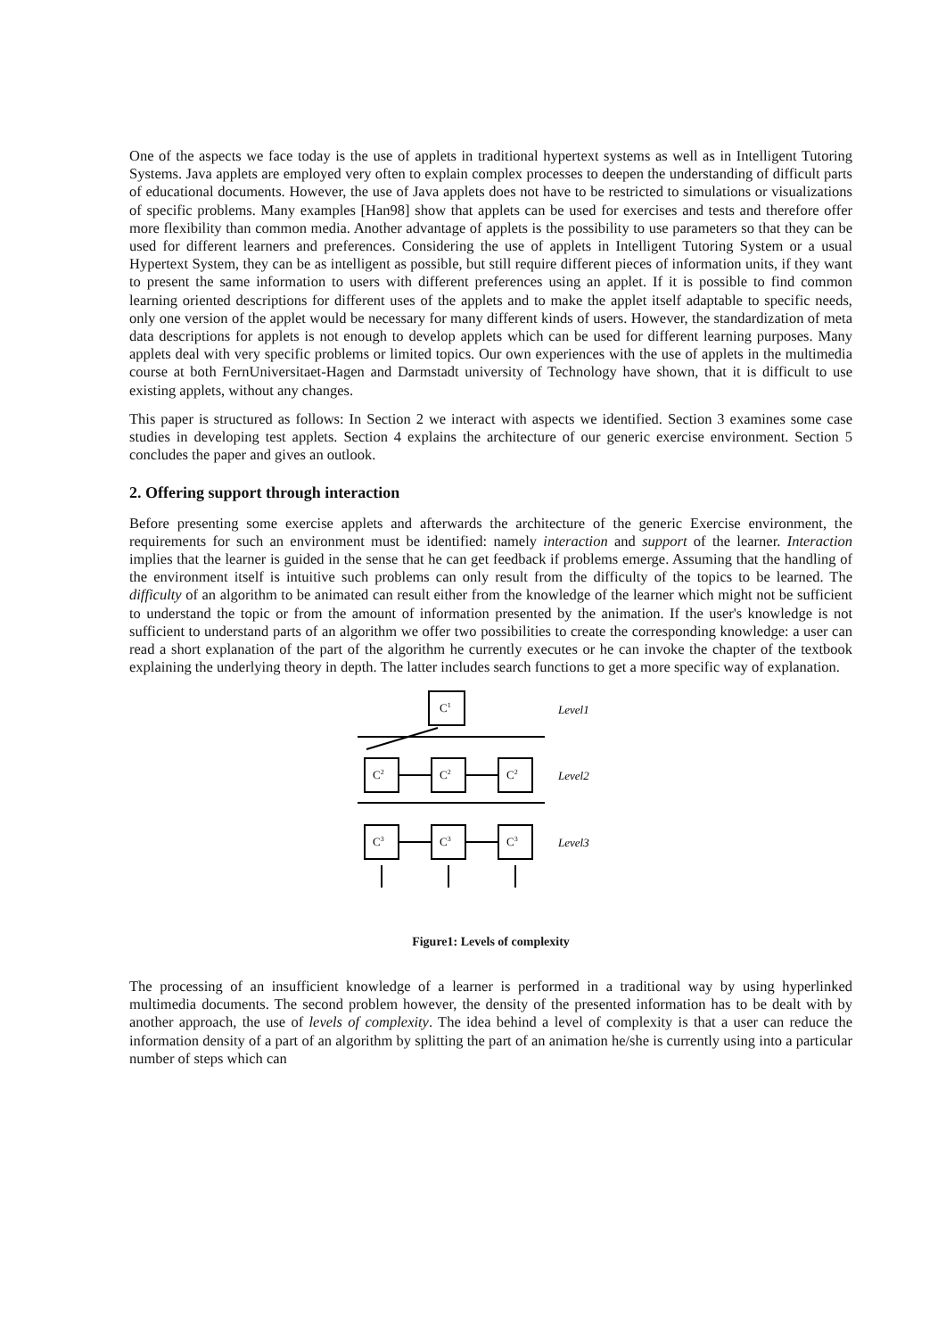One of the aspects we face today is the use of applets in traditional hypertext systems as well as in Intelligent Tutoring Systems. Java applets are employed very often to explain complex processes to deepen the understanding of difficult parts of educational documents. However, the use of Java applets does not have to be restricted to simulations or visualizations of specific problems. Many examples [Han98] show that applets can be used for exercises and tests and therefore offer more flexibility than common media. Another advantage of applets is the possibility to use parameters so that they can be used for different learners and preferences. Considering the use of applets in Intelligent Tutoring System or a usual Hypertext System, they can be as intelligent as possible, but still require different pieces of information units, if they want to present the same information to users with different preferences using an applet. If it is possible to find common learning oriented descriptions for different uses of the applets and to make the applet itself adaptable to specific needs, only one version of the applet would be necessary for many different kinds of users. However, the standardization of meta data descriptions for applets is not enough to develop applets which can be used for different learning purposes. Many applets deal with very specific problems or limited topics. Our own experiences with the use of applets in the multimedia course at both FernUniversitaet-Hagen and Darmstadt university of Technology have shown, that it is difficult to use existing applets, without any changes.
This paper is structured as follows: In Section 2 we interact with aspects we identified. Section 3 examines some case studies in developing test applets. Section 4 explains the architecture of our generic exercise environment. Section 5 concludes the paper and gives an outlook.
2. Offering support through interaction
Before presenting some exercise applets and afterwards the architecture of the generic Exercise environment, the requirements for such an environment must be identified: namely interaction and support of the learner. Interaction implies that the learner is guided in the sense that he can get feedback if problems emerge. Assuming that the handling of the environment itself is intuitive such problems can only result from the difficulty of the topics to be learned. The difficulty of an algorithm to be animated can result either from the knowledge of the learner which might not be sufficient to understand the topic or from the amount of information presented by the animation. If the user's knowledge is not sufficient to understand parts of an algorithm we offer two possibilities to create the corresponding knowledge: a user can read a short explanation of the part of the algorithm he currently executes or he can invoke the chapter of the textbook explaining the underlying theory in depth. The latter includes search functions to get a more specific way of explanation.
C1
Level1
C2
C2
C2
C3
C3
C3
Level2
Level3
Figure1: Levels of complexity
The processing of an insufficient knowledge of a learner is performed in a traditional way by using hyperlinked multimedia documents. The second problem however, the density of the presented information has to be dealt with by another approach, the use of levels of complexity. The idea behind a level of complexity is that a user can reduce the information density of a part of an algorithm by splitting the part of an animation he/she is currently using into a particular number of steps which can